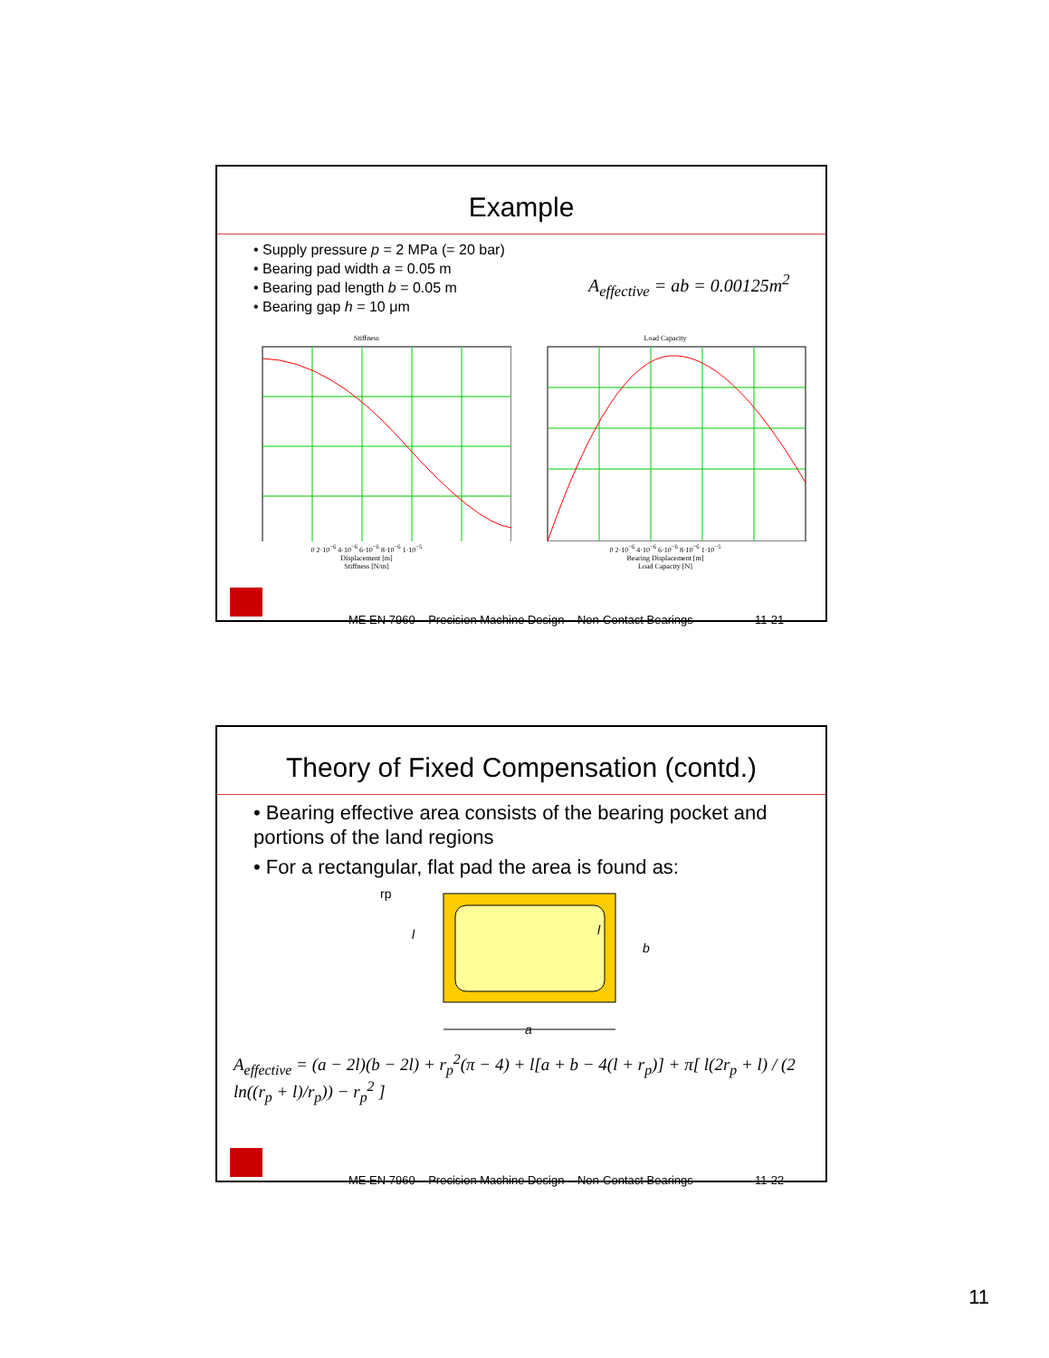Example
• Supply pressure p = 2 MPa (= 20 bar)
• Bearing pad width a = 0.05 m
• Bearing pad length b = 0.05 m
• Bearing gap h = 10 μm
A<sub>effective</sub> = ab = 0.00125m<sup>2</sup>
Stiffness
0 2·10<sup>−6</sup> 4·10<sup>−6</sup> 6·10<sup>−6</sup> 8·10<sup>−6</sup> 1·10<sup>−5</sup>
Displacement [m]
Stiffness [N/m]
Load Capacity
0 2·10<sup>−6</sup> 4·10<sup>−6</sup> 6·10<sup>−6</sup> 8·10<sup>−6</sup> 1·10<sup>−5</sup>
Bearing Displacement [m]
Load Capacity [N]
ME EN 7960 – Precision Machine Design – Non-Contact Bearings 11-21
Theory of Fixed Compensation (contd.)
• Bearing effective area consists of the bearing pocket and portions of the land regions
• For a rectangular, flat pad the area is found as:
rp
l
l
b
a
A<sub>effective</sub> = (a − 2l)(b − 2l) + r<sub>p</sub><sup>2</sup>(π − 4) + l[a + b − 4(l + r<sub>p</sub>)] + π[ l(2r<sub>p</sub> + l) / (2 ln((r<sub>p</sub> + l)/r<sub>p</sub>)) − r<sub>p</sub><sup>2</sup> ]
ME EN 7960 – Precision Machine Design – Non-Contact Bearings 11-22
11